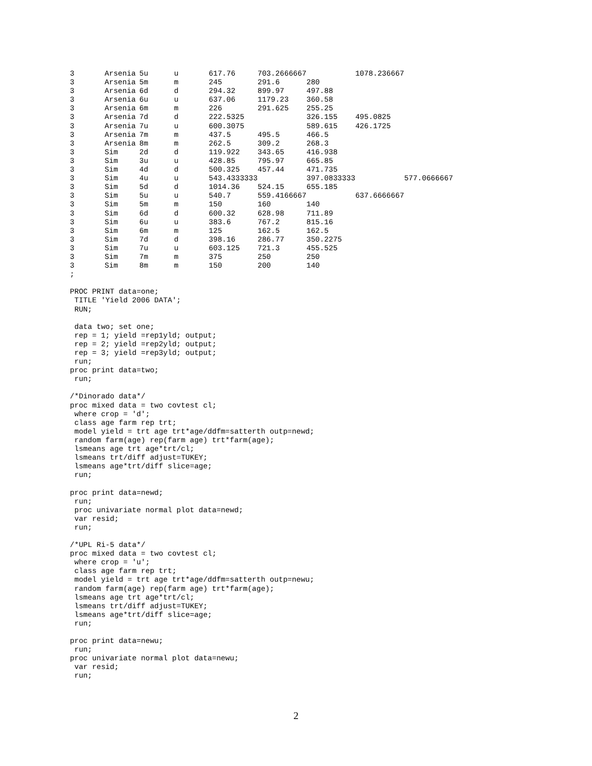| 3 | Arsenia | 5u | u | 617.76 | 703.2666667 | | 1078.236667 | |
| 3 | Arsenia | 5m | m | 245 | 291.6 | 280 | | |
| 3 | Arsenia | 6d | d | 294.32 | 899.97 | 497.88 | | |
| 3 | Arsenia | 6u | u | 637.06 | 1179.23 | 360.58 | | |
| 3 | Arsenia | 6m | m | 226 | 291.625 | 255.25 | | |
| 3 | Arsenia | 7d | d | 222.5325 | | 326.155 | 495.0825 | |
| 3 | Arsenia | 7u | u | 600.3075 | | 589.615 | 426.1725 | |
| 3 | Arsenia | 7m | m | 437.5 | 495.5 | 466.5 | | |
| 3 | Arsenia | 8m | m | 262.5 | 309.2 | 268.3 | | |
| 3 | Sim | 2d | d | 119.922 | 343.65 | 416.938 | | |
| 3 | Sim | 3u | u | 428.85 | 795.97 | 665.85 | | |
| 3 | Sim | 4d | d | 500.325 | 457.44 | 471.735 | | |
| 3 | Sim | 4u | u | 543.4333333 | | 397.0833333 | | 577.0666667 |
| 3 | Sim | 5d | d | 1014.36 | 524.15 | 655.185 | | |
| 3 | Sim | 5u | u | 540.7 | 559.4166667 | | 637.6666667 | |
| 3 | Sim | 5m | m | 150 | 160 | 140 | | |
| 3 | Sim | 6d | d | 600.32 | 628.98 | 711.89 | | |
| 3 | Sim | 6u | u | 383.6 | 767.2 | 815.16 | | |
| 3 | Sim | 6m | m | 125 | 162.5 | 162.5 | | |
| 3 | Sim | 7d | d | 398.16 | 286.77 | 350.2275 | | |
| 3 | Sim | 7u | u | 603.125 | 721.3 | 455.525 | | |
| 3 | Sim | 7m | m | 375 | 250 | 250 | | |
| 3 | Sim | 8m | m | 150 | 200 | 140 | | |
;

PROC PRINT data=one;
 TITLE 'Yield 2006 DATA';
 RUN;

 data two; set one;
 rep = 1; yield =rep1yld; output;
 rep = 2; yield =rep2yld; output;
 rep = 3; yield =rep3yld; output;
 run;
proc print data=two;
 run;

/*Dinorado data*/
proc mixed data = two covtest cl;
 where crop = 'd';
 class age farm rep trt;
 model yield = trt age trt*age/ddfm=satterth outp=newd;
 random farm(age) rep(farm age) trt*farm(age);
 lsmeans age trt age*trt/cl;
 lsmeans trt/diff adjust=TUKEY;
 lsmeans age*trt/diff slice=age;
 run;

proc print data=newd;
 run;
 proc univariate normal plot data=newd;
 var resid;
 run;

/*UPL Ri-5 data*/
proc mixed data = two covtest cl;
 where crop = 'u';
 class age farm rep trt;
 model yield = trt age trt*age/ddfm=satterth outp=newu;
 random farm(age) rep(farm age) trt*farm(age);
 lsmeans age trt age*trt/cl;
 lsmeans trt/diff adjust=TUKEY;
 lsmeans age*trt/diff slice=age;
 run;

proc print data=newu;
 run;
proc univariate normal plot data=newu;
 var resid;
 run;
2